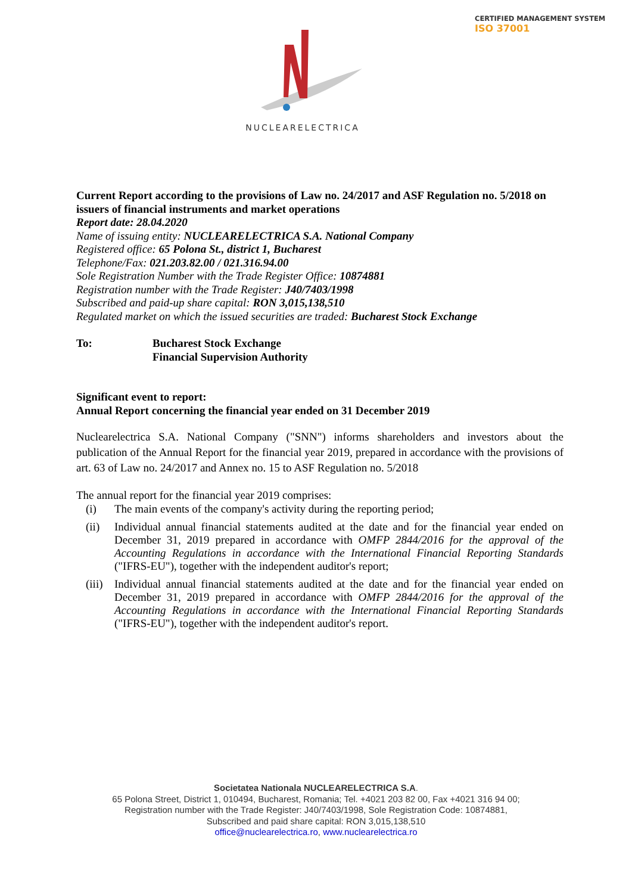CERTIFIED MANAGEMENT SYSTEM
ISO 37001
NUCLEARELECTRICA
Current Report according to the provisions of Law no. 24/2017 and ASF Regulation no. 5/2018 on issuers of financial instruments and market operations
Report date: 28.04.2020
Name of issuing entity: NUCLEARELECTRICA S.A. National Company
Registered office: 65 Polona St., district 1, Bucharest
Telephone/Fax: 021.203.82.00 / 021.316.94.00
Sole Registration Number with the Trade Register Office: 10874881
Registration number with the Trade Register: J40/7403/1998
Subscribed and paid-up share capital: RON 3,015,138,510
Regulated market on which the issued securities are traded: Bucharest Stock Exchange
To: Bucharest Stock Exchange
Financial Supervision Authority
Significant event to report:
Annual Report concerning the financial year ended on 31 December 2019
Nuclearelectrica S.A. National Company ("SNN") informs shareholders and investors about the publication of the Annual Report for the financial year 2019, prepared in accordance with the provisions of art. 63 of Law no. 24/2017 and Annex no. 15 to ASF Regulation no. 5/2018
The annual report for the financial year 2019 comprises:
(i) The main events of the company's activity during the reporting period;
(ii) Individual annual financial statements audited at the date and for the financial year ended on December 31, 2019 prepared in accordance with OMFP 2844/2016 for the approval of the Accounting Regulations in accordance with the International Financial Reporting Standards ("IFRS-EU"), together with the independent auditor's report;
(iii) Individual annual financial statements audited at the date and for the financial year ended on December 31, 2019 prepared in accordance with OMFP 2844/2016 for the approval of the Accounting Regulations in accordance with the International Financial Reporting Standards ("IFRS-EU"), together with the independent auditor's report.
Societatea Nationala NUCLEARELECTRICA S.A.
65 Polona Street, District 1, 010494, Bucharest, Romania; Tel. +4021 203 82 00, Fax +4021 316 94 00;
Registration number with the Trade Register: J40/7403/1998, Sole Registration Code: 10874881,
Subscribed and paid share capital: RON 3,015,138,510
office@nuclearelectrica.ro, www.nuclearelectrica.ro